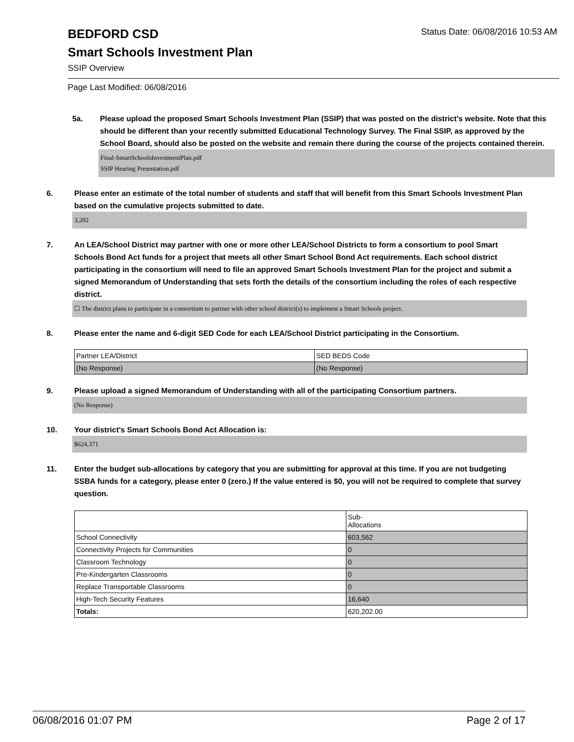BEDFORD CSD
Status Date: 06/08/2016 10:53 AM
Smart Schools Investment Plan
SSIP Overview
Page Last Modified: 06/08/2016
5a. Please upload the proposed Smart Schools Investment Plan (SSIP) that was posted on the district's website. Note that this should be different than your recently submitted Educational Technology Survey. The Final SSIP, as approved by the School Board, should also be posted on the website and remain there during the course of the projects contained therein.
Final-SmartSchoolsInvestmentPlan.pdf
SSIP Hearing Presentation.pdf
6. Please enter an estimate of the total number of students and staff that will benefit from this Smart Schools Investment Plan based on the cumulative projects submitted to date.
3,202
7. An LEA/School District may partner with one or more other LEA/School Districts to form a consortium to pool Smart Schools Bond Act funds for a project that meets all other Smart School Bond Act requirements. Each school district participating in the consortium will need to file an approved Smart Schools Investment Plan for the project and submit a signed Memorandum of Understanding that sets forth the details of the consortium including the roles of each respective district.
☐ The district plans to participate in a consortium to partner with other school district(s) to implement a Smart Schools project.
8. Please enter the name and 6-digit SED Code for each LEA/School District participating in the Consortium.
| Partner LEA/District | SED BEDS Code |
| (No Response) | (No Response) |
9. Please upload a signed Memorandum of Understanding with all of the participating Consortium partners.
(No Response)
10. Your district's Smart Schools Bond Act Allocation is:
$624,371
11. Enter the budget sub-allocations by category that you are submitting for approval at this time. If you are not budgeting SSBA funds for a category, please enter 0 (zero.) If the value entered is $0, you will not be required to complete that survey question.
| | Sub- Allocations |
| School Connectivity | 603,562 |
| Connectivity Projects for Communities | 0 |
| Classroom Technology | 0 |
| Pre-Kindergarten Classrooms | 0 |
| Replace Transportable Classrooms | 0 |
| High-Tech Security Features | 16,640 |
| Totals: | 620,202.00 |
06/08/2016 01:07 PM Page 2 of 17